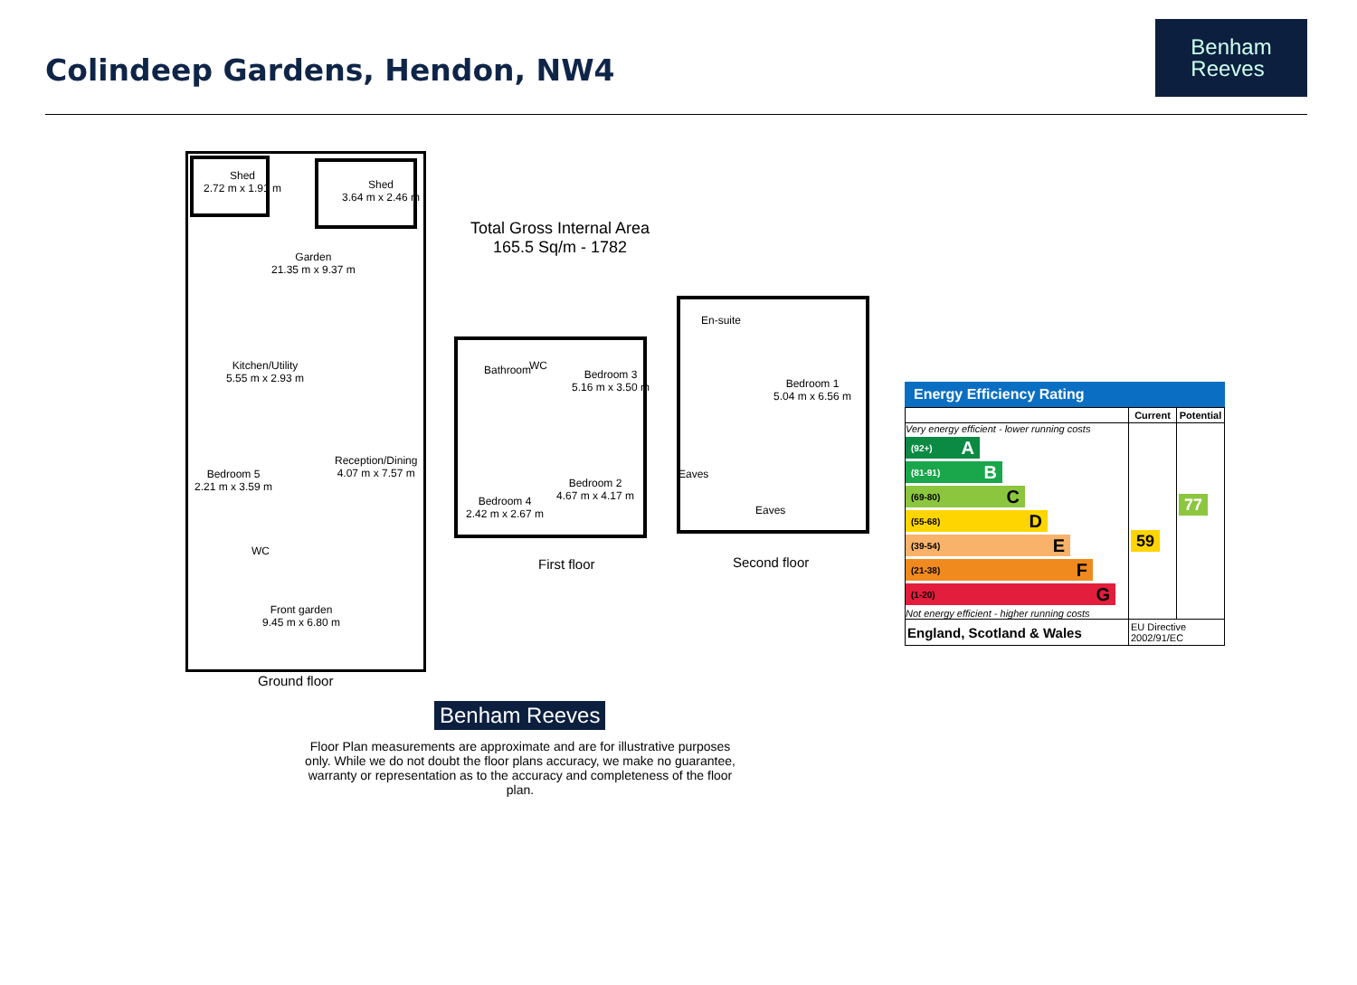Colindeep Gardens, Hendon, NW4
Benham
Reeves
Shed
2.72 m x 1.91 m
Shed
3.64 m x 2.46 m
Garden
21.35 m x 9.37 m
Total Gross Internal Area
165.5 Sq/m - 1782
Kitchen/Utility
5.55 m x 2.93 m
Reception/Dining
4.07 m x 7.57 m
Bedroom 5
2.21 m x 3.59 m
WC
Front garden
9.45 m x 6.80 m
Ground floor
Bathroom WC
Bedroom 3
5.16 m x 3.50 m
Bedroom 2
4.67 m x 4.17 m
Bedroom 4
2.42 m x 2.67 m
First floor
En-suite
Bedroom 1
5.04 m x 6.56 m
Eaves
Eaves
Second floor
Benham Reeves
Floor Plan measurements are approximate and are for illustrative purposes only. While we do not doubt the floor plans accuracy, we make no guarantee, warranty or representation as to the accuracy and completeness of the floor plan.
Energy Efficiency Rating
| | Current | Potential |
| --- | --- | --- |
| Very energy efficient - lower running costs (92+) A (81-91) B (69-80) C (55-68) D (39-54) E (21-38) F (1-20) G Not energy efficient - higher running costs | 59 | 77 |
| England, Scotland & Wales | EU Directive 2002/91/EC | |